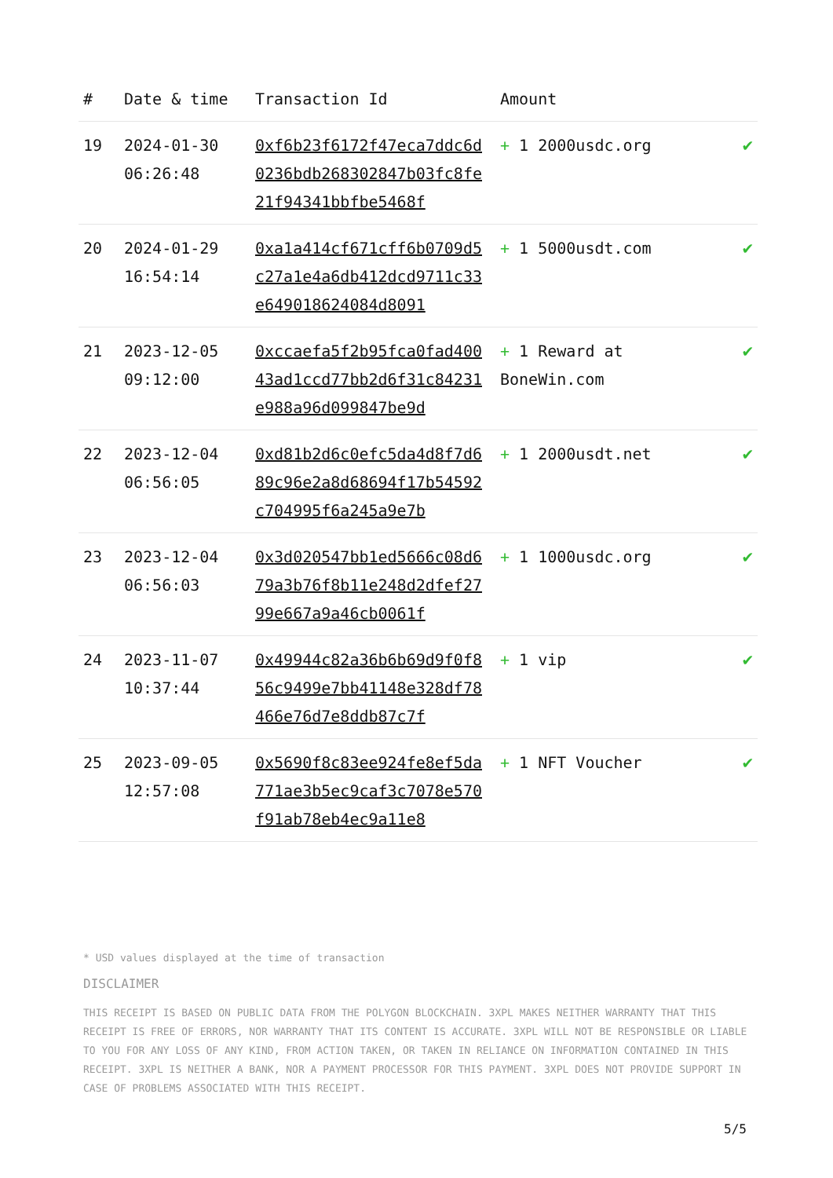| # | Date & time | Transaction Id | Amount | |
| --- | --- | --- | --- | --- |
| 19 | 2024-01-30 06:26:48 | 0xf6b23f6172f47eca7ddc6d0236bdb268302847b03fc8fe21f94341bbfbe5468f | + 1 2000usdc.org | ✔ |
| 20 | 2024-01-29 16:54:14 | 0xa1a414cf671cff6b0709d5c27a1e4a6db412dcd9711c33e649018624084d8091 | + 1 5000usdt.com | ✔ |
| 21 | 2023-12-05 09:12:00 | 0xccaefa5f2b95fca0fad40043ad1ccd77bb2d6f31c84231e988a96d099847be9d | + 1 Reward at BoneWin.com | ✔ |
| 22 | 2023-12-04 06:56:05 | 0xd81b2d6c0efc5da4d8f7d689c96e2a8d68694f17b54592c704995f6a245a9e7b | + 1 2000usdt.net | ✔ |
| 23 | 2023-12-04 06:56:03 | 0x3d020547bb1ed5666c08d679a3b76f8b11e248d2dfef2799e667a9a46cb0061f | + 1 1000usdc.org | ✔ |
| 24 | 2023-11-07 10:37:44 | 0x49944c82a36b6b69d9f0f856c9499e7bb41148e328df78466e76d7e8ddb87c7f | + 1 vip | ✔ |
| 25 | 2023-09-05 12:57:08 | 0x5690f8c83ee924fe8ef5da771ae3b5ec9caf3c7078e570f91ab78eb4ec9a11e8 | + 1 NFT Voucher | ✔ |
* USD values displayed at the time of transaction
DISCLAIMER
THIS RECEIPT IS BASED ON PUBLIC DATA FROM THE POLYGON BLOCKCHAIN. 3XPL MAKES NEITHER WARRANTY THAT THIS RECEIPT IS FREE OF ERRORS, NOR WARRANTY THAT ITS CONTENT IS ACCURATE. 3XPL WILL NOT BE RESPONSIBLE OR LIABLE TO YOU FOR ANY LOSS OF ANY KIND, FROM ACTION TAKEN, OR TAKEN IN RELIANCE ON INFORMATION CONTAINED IN THIS RECEIPT. 3XPL IS NEITHER A BANK, NOR A PAYMENT PROCESSOR FOR THIS PAYMENT. 3XPL DOES NOT PROVIDE SUPPORT IN CASE OF PROBLEMS ASSOCIATED WITH THIS RECEIPT.
5/5